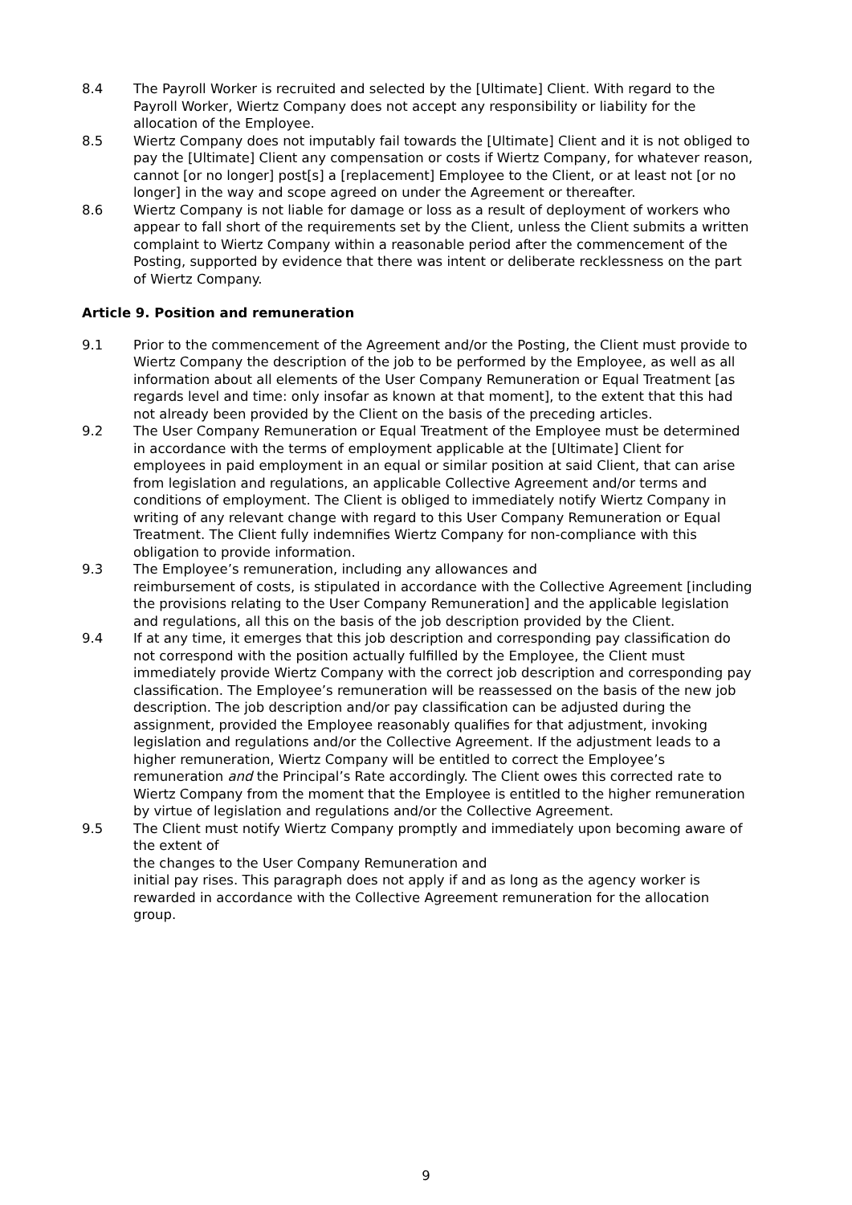8.4 The Payroll Worker is recruited and selected by the [Ultimate] Client. With regard to the Payroll Worker, Wiertz Company does not accept any responsibility or liability for the allocation of the Employee.
8.5 Wiertz Company does not imputably fail towards the [Ultimate] Client and it is not obliged to pay the [Ultimate] Client any compensation or costs if Wiertz Company, for whatever reason, cannot [or no longer] post[s] a [replacement] Employee to the Client, or at least not [or no longer] in the way and scope agreed on under the Agreement or thereafter.
8.6 Wiertz Company is not liable for damage or loss as a result of deployment of workers who appear to fall short of the requirements set by the Client, unless the Client submits a written complaint to Wiertz Company within a reasonable period after the commencement of the Posting, supported by evidence that there was intent or deliberate recklessness on the part of Wiertz Company.
Article 9. Position and remuneration
9.1 Prior to the commencement of the Agreement and/or the Posting, the Client must provide to Wiertz Company the description of the job to be performed by the Employee, as well as all information about all elements of the User Company Remuneration or Equal Treatment [as regards level and time: only insofar as known at that moment], to the extent that this had not already been provided by the Client on the basis of the preceding articles.
9.2 The User Company Remuneration or Equal Treatment of the Employee must be determined in accordance with the terms of employment applicable at the [Ultimate] Client for employees in paid employment in an equal or similar position at said Client, that can arise from legislation and regulations, an applicable Collective Agreement and/or terms and conditions of employment. The Client is obliged to immediately notify Wiertz Company in writing of any relevant change with regard to this User Company Remuneration or Equal Treatment. The Client fully indemnifies Wiertz Company for non-compliance with this obligation to provide information.
9.3 The Employee’s remuneration, including any allowances and
reimbursement of costs, is stipulated in accordance with the Collective Agreement [including the provisions relating to the User Company Remuneration] and the applicable legislation and regulations, all this on the basis of the job description provided by the Client.
9.4 If at any time, it emerges that this job description and corresponding pay classification do not correspond with the position actually fulfilled by the Employee, the Client must immediately provide Wiertz Company with the correct job description and corresponding pay classification. The Employee’s remuneration will be reassessed on the basis of the new job description. The job description and/or pay classification can be adjusted during the assignment, provided the Employee reasonably qualifies for that adjustment, invoking legislation and regulations and/or the Collective Agreement. If the adjustment leads to a higher remuneration, Wiertz Company will be entitled to correct the Employee’s remuneration and the Principal’s Rate accordingly. The Client owes this corrected rate to Wiertz Company from the moment that the Employee is entitled to the higher remuneration by virtue of legislation and regulations and/or the Collective Agreement.
9.5 The Client must notify Wiertz Company promptly and immediately upon becoming aware of the extent of
the changes to the User Company Remuneration and
initial pay rises. This paragraph does not apply if and as long as the agency worker is rewarded in accordance with the Collective Agreement remuneration for the allocation group.
9